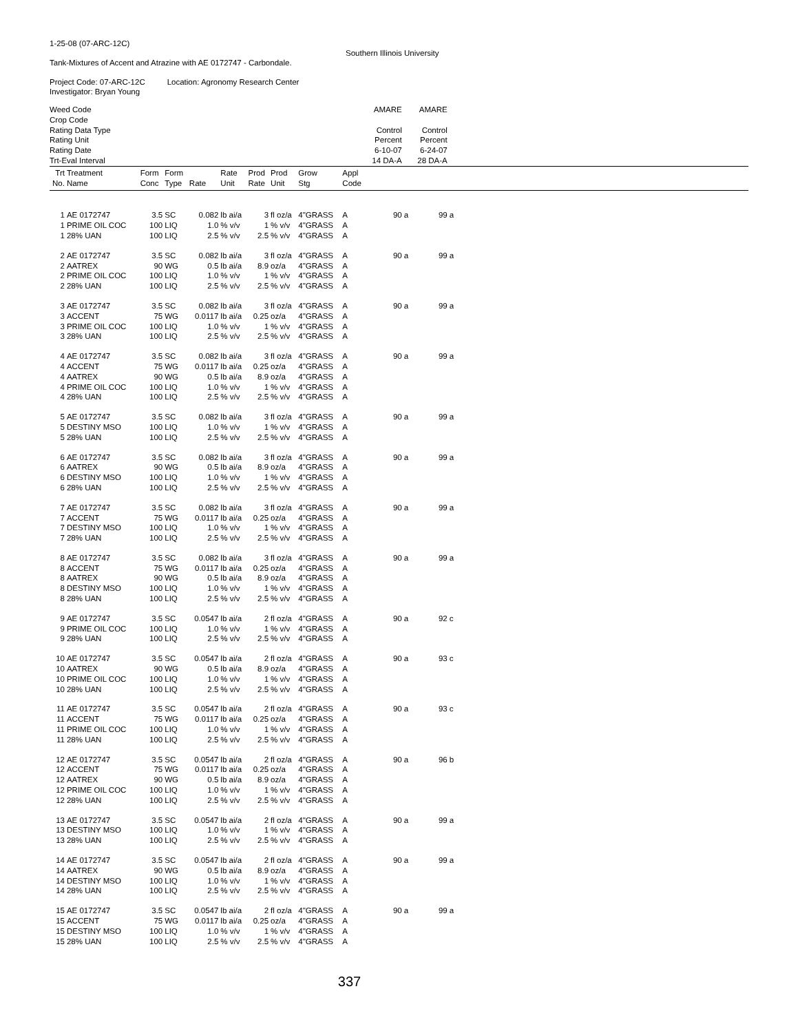1-25-08 (07-ARC-12C)
Southern Illinois University
Tank-Mixtures of Accent and Atrazine with AE 0172747 - Carbondale.
Project Code: 07-ARC-12C Location: Agronomy Research Center
Investigator: Bryan Young
| Weed Code | | | | | | | | | | AMARE | | AMARE | | |
| Crop Code | | | | | | | | | | | | | | |
| Rating Data Type | | | | | | | | | | Control | | Control | | |
| Rating Unit | | | | | | | | | | Percent | | Percent | | |
| Rating Date | | | | | | | | | | 6-10-07 | | 6-24-07 | | |
| Trt-Eval Interval | | | | | | | | | | 14 DA-A | | 28 DA-A | | |
| Trt | Treatment | Form | Form | | Rate | Prod | Prod | Grow | Appl | | | | | |
| No. | Name | Conc | Type | Rate | Unit | Rate | Unit | Stg | Code | | | | | |
| 1 | AE 0172747 | 3.5 | SC | 0.082 | lb ai/a | 3 | fl oz/a | 4"GRASS | A | 90 | a | 99 | a | |
| 1 | PRIME OIL COC | 100 | LIQ | 1.0 | % v/v | 1 | % v/v | 4"GRASS | A | | | | | |
| 1 | 28% UAN | 100 | LIQ | 2.5 | % v/v | 2.5 | % v/v | 4"GRASS | A | | | | | |
| 2 | AE 0172747 | 3.5 | SC | 0.082 | lb ai/a | 3 | fl oz/a | 4"GRASS | A | 90 | a | 99 | a | |
| 2 | AATREX | 90 | WG | 0.5 | lb ai/a | 8.9 | oz/a | 4"GRASS | A | | | | | |
| 2 | PRIME OIL COC | 100 | LIQ | 1.0 | % v/v | 1 | % v/v | 4"GRASS | A | | | | | |
| 2 | 28% UAN | 100 | LIQ | 2.5 | % v/v | 2.5 | % v/v | 4"GRASS | A | | | | | |
| 3 | AE 0172747 | 3.5 | SC | 0.082 | lb ai/a | 3 | fl oz/a | 4"GRASS | A | 90 | a | 99 | a | |
| 3 | ACCENT | 75 | WG | 0.0117 | lb ai/a | 0.25 | oz/a | 4"GRASS | A | | | | | |
| 3 | PRIME OIL COC | 100 | LIQ | 1.0 | % v/v | 1 | % v/v | 4"GRASS | A | | | | | |
| 3 | 28% UAN | 100 | LIQ | 2.5 | % v/v | 2.5 | % v/v | 4"GRASS | A | | | | | |
| 4 | AE 0172747 | 3.5 | SC | 0.082 | lb ai/a | 3 | fl oz/a | 4"GRASS | A | 90 | a | 99 | a | |
| 4 | ACCENT | 75 | WG | 0.0117 | lb ai/a | 0.25 | oz/a | 4"GRASS | A | | | | | |
| 4 | AATREX | 90 | WG | 0.5 | lb ai/a | 8.9 | oz/a | 4"GRASS | A | | | | | |
| 4 | PRIME OIL COC | 100 | LIQ | 1.0 | % v/v | 1 | % v/v | 4"GRASS | A | | | | | |
| 4 | 28% UAN | 100 | LIQ | 2.5 | % v/v | 2.5 | % v/v | 4"GRASS | A | | | | | |
| 5 | AE 0172747 | 3.5 | SC | 0.082 | lb ai/a | 3 | fl oz/a | 4"GRASS | A | 90 | a | 99 | a | |
| 5 | DESTINY MSO | 100 | LIQ | 1.0 | % v/v | 1 | % v/v | 4"GRASS | A | | | | | |
| 5 | 28% UAN | 100 | LIQ | 2.5 | % v/v | 2.5 | % v/v | 4"GRASS | A | | | | | |
| 6 | AE 0172747 | 3.5 | SC | 0.082 | lb ai/a | 3 | fl oz/a | 4"GRASS | A | 90 | a | 99 | a | |
| 6 | AATREX | 90 | WG | 0.5 | lb ai/a | 8.9 | oz/a | 4"GRASS | A | | | | | |
| 6 | DESTINY MSO | 100 | LIQ | 1.0 | % v/v | 1 | % v/v | 4"GRASS | A | | | | | |
| 6 | 28% UAN | 100 | LIQ | 2.5 | % v/v | 2.5 | % v/v | 4"GRASS | A | | | | | |
| 7 | AE 0172747 | 3.5 | SC | 0.082 | lb ai/a | 3 | fl oz/a | 4"GRASS | A | 90 | a | 99 | a | |
| 7 | ACCENT | 75 | WG | 0.0117 | lb ai/a | 0.25 | oz/a | 4"GRASS | A | | | | | |
| 7 | DESTINY MSO | 100 | LIQ | 1.0 | % v/v | 1 | % v/v | 4"GRASS | A | | | | | |
| 7 | 28% UAN | 100 | LIQ | 2.5 | % v/v | 2.5 | % v/v | 4"GRASS | A | | | | | |
| 8 | AE 0172747 | 3.5 | SC | 0.082 | lb ai/a | 3 | fl oz/a | 4"GRASS | A | 90 | a | 99 | a | |
| 8 | ACCENT | 75 | WG | 0.0117 | lb ai/a | 0.25 | oz/a | 4"GRASS | A | | | | | |
| 8 | AATREX | 90 | WG | 0.5 | lb ai/a | 8.9 | oz/a | 4"GRASS | A | | | | | |
| 8 | DESTINY MSO | 100 | LIQ | 1.0 | % v/v | 1 | % v/v | 4"GRASS | A | | | | | |
| 8 | 28% UAN | 100 | LIQ | 2.5 | % v/v | 2.5 | % v/v | 4"GRASS | A | | | | | |
| 9 | AE 0172747 | 3.5 | SC | 0.0547 | lb ai/a | 2 | fl oz/a | 4"GRASS | A | 90 | a | 92 | c | |
| 9 | PRIME OIL COC | 100 | LIQ | 1.0 | % v/v | 1 | % v/v | 4"GRASS | A | | | | | |
| 9 | 28% UAN | 100 | LIQ | 2.5 | % v/v | 2.5 | % v/v | 4"GRASS | A | | | | | |
| 10 | AE 0172747 | 3.5 | SC | 0.0547 | lb ai/a | 2 | fl oz/a | 4"GRASS | A | 90 | a | 93 | c | |
| 10 | AATREX | 90 | WG | 0.5 | lb ai/a | 8.9 | oz/a | 4"GRASS | A | | | | | |
| 10 | PRIME OIL COC | 100 | LIQ | 1.0 | % v/v | 1 | % v/v | 4"GRASS | A | | | | | |
| 10 | 28% UAN | 100 | LIQ | 2.5 | % v/v | 2.5 | % v/v | 4"GRASS | A | | | | | |
| 11 | AE 0172747 | 3.5 | SC | 0.0547 | lb ai/a | 2 | fl oz/a | 4"GRASS | A | 90 | a | 93 | c | |
| 11 | ACCENT | 75 | WG | 0.0117 | lb ai/a | 0.25 | oz/a | 4"GRASS | A | | | | | |
| 11 | PRIME OIL COC | 100 | LIQ | 1.0 | % v/v | 1 | % v/v | 4"GRASS | A | | | | | |
| 11 | 28% UAN | 100 | LIQ | 2.5 | % v/v | 2.5 | % v/v | 4"GRASS | A | | | | | |
| 12 | AE 0172747 | 3.5 | SC | 0.0547 | lb ai/a | 2 | fl oz/a | 4"GRASS | A | 90 | a | 96 | b | |
| 12 | ACCENT | 75 | WG | 0.0117 | lb ai/a | 0.25 | oz/a | 4"GRASS | A | | | | | |
| 12 | AATREX | 90 | WG | 0.5 | lb ai/a | 8.9 | oz/a | 4"GRASS | A | | | | | |
| 12 | PRIME OIL COC | 100 | LIQ | 1.0 | % v/v | 1 | % v/v | 4"GRASS | A | | | | | |
| 12 | 28% UAN | 100 | LIQ | 2.5 | % v/v | 2.5 | % v/v | 4"GRASS | A | | | | | |
| 13 | AE 0172747 | 3.5 | SC | 0.0547 | lb ai/a | 2 | fl oz/a | 4"GRASS | A | 90 | a | 99 | a | |
| 13 | DESTINY MSO | 100 | LIQ | 1.0 | % v/v | 1 | % v/v | 4"GRASS | A | | | | | |
| 13 | 28% UAN | 100 | LIQ | 2.5 | % v/v | 2.5 | % v/v | 4"GRASS | A | | | | | |
| 14 | AE 0172747 | 3.5 | SC | 0.0547 | lb ai/a | 2 | fl oz/a | 4"GRASS | A | 90 | a | 99 | a | |
| 14 | AATREX | 90 | WG | 0.5 | lb ai/a | 8.9 | oz/a | 4"GRASS | A | | | | | |
| 14 | DESTINY MSO | 100 | LIQ | 1.0 | % v/v | 1 | % v/v | 4"GRASS | A | | | | | |
| 14 | 28% UAN | 100 | LIQ | 2.5 | % v/v | 2.5 | % v/v | 4"GRASS | A | | | | | |
| 15 | AE 0172747 | 3.5 | SC | 0.0547 | lb ai/a | 2 | fl oz/a | 4"GRASS | A | 90 | a | 99 | a | |
| 15 | ACCENT | 75 | WG | 0.0117 | lb ai/a | 0.25 | oz/a | 4"GRASS | A | | | | | |
| 15 | DESTINY MSO | 100 | LIQ | 1.0 | % v/v | 1 | % v/v | 4"GRASS | A | | | | | |
| 15 | 28% UAN | 100 | LIQ | 2.5 | % v/v | 2.5 | % v/v | 4"GRASS | A | | | | | |
337